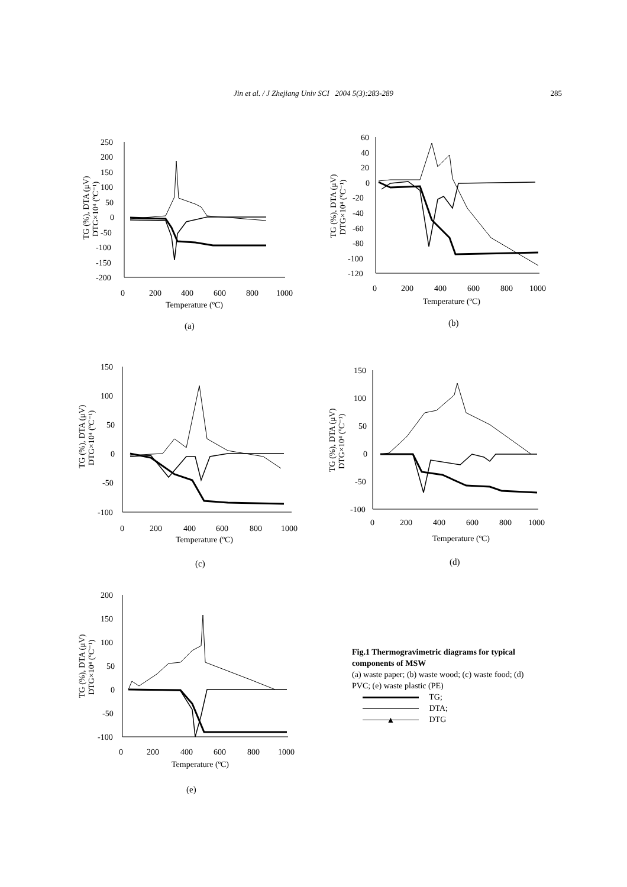Jin et al. / J Zhejiang Univ SCI 2004 5(3):283-289 285
250
200
150
100
50
0
-50
-100
-150
-200
0
200
400
600
800
1000
Temperature (ºC)
TG (%), DTA (μV)
DTG×10⁴ (ºC⁻¹)
(a)
60
40
20
0
-20
-40
-60
-80
-100
-120
0
200
400
600
800
1000
Temperature (ºC)
TG (%), DTA (μV)
DTG×10⁴ (ºC⁻¹)
(b)
150
100
50
0
-50
-100
0
200
400
600
800
1000
Temperature (ºC)
TG (%), DTA (μV)
DTG×10⁴ (ºC⁻¹)
(c)
150
100
50
0
-50
-100
0
200
400
600
800
1000
Temperature (ºC)
TG (%), DTA (μV)
DTG×10⁴ (ºC⁻¹)
(d)
200
150
100
50
0
-50
-100
0
200
400
600
800
1000
Temperature (ºC)
TG (%), DTA (μV)
DTG×10⁴ (ºC⁻¹)
(e)
Fig.1 Thermogravimetric diagrams for typical components of MSW
(a) waste paper; (b) waste wood; (c) waste food; (d) PVC; (e) waste plastic (PE)
TG;
DTA;
▲ DTG